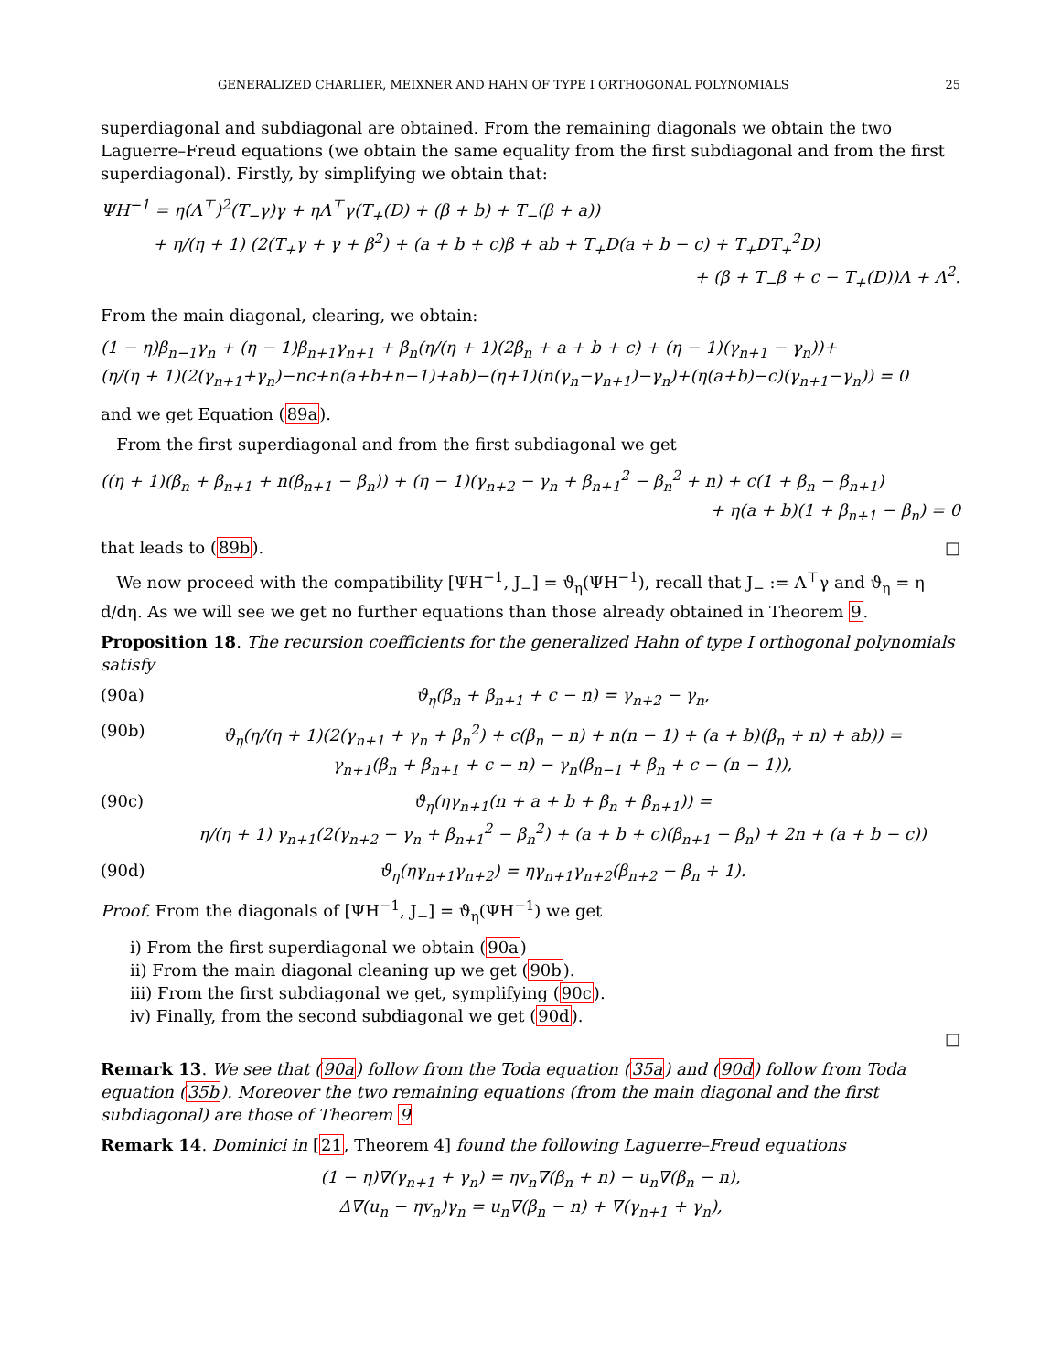GENERALIZED CHARLIER, MEIXNER AND HAHN OF TYPE I ORTHOGONAL POLYNOMIALS 25
superdiagonal and subdiagonal are obtained. From the remaining diagonals we obtain the two Laguerre–Freud equations (we obtain the same equality from the first subdiagonal and from the first superdiagonal). Firstly, by simplifying we obtain that:
ΨH<sup>−1</sup> = η(Λ<sup>⊤</sup>)<sup>2</sup>(T<sub>−</sub>γ)γ + ηΛ<sup>⊤</sup>γ(T<sub>+</sub>(D) + (β + b) + T<sub>−</sub>(β + a))
+ η/(η + 1) (2(T<sub>+</sub>γ + γ + β<sup>2</sup>) + (a + b + c)β + ab + T<sub>+</sub>D(a + b − c) + T<sub>+</sub>DT<sub>+</sub><sup>2</sup>D)
+ (β + T<sub>−</sub>β + c − T<sub>+</sub>(D))Λ + Λ<sup>2</sup>.
From the main diagonal, clearing, we obtain:
(1 − η)β<sub>n−1</sub>γ<sub>n</sub> + (η − 1)β<sub>n+1</sub>γ<sub>n+1</sub> + β<sub>n</sub>(η/(η + 1)(2β<sub>n</sub> + a + b + c) + (η − 1)(γ<sub>n+1</sub> − γ<sub>n</sub>))+
(η/(η + 1)(2(γ<sub>n+1</sub>+γ<sub>n</sub>)−nc+n(a+b+n−1)+ab)−(η+1)(n(γ<sub>n</sub>−γ<sub>n+1</sub>)−γ<sub>n</sub>)+(η(a+b)−c)(γ<sub>n+1</sub>−γ<sub>n</sub>)) = 0
and we get Equation (89a).
From the first superdiagonal and from the first subdiagonal we get
((η + 1)(β<sub>n</sub> + β<sub>n+1</sub> + n(β<sub>n+1</sub> − β<sub>n</sub>)) + (η − 1)(γ<sub>n+2</sub> − γ<sub>n</sub> + β<sub>n+1</sub><sup>2</sup> − β<sub>n</sub><sup>2</sup> + n) + c(1 + β<sub>n</sub> − β<sub>n+1</sub>)
+ η(a + b)(1 + β<sub>n+1</sub> − β<sub>n</sub>) = 0
that leads to (89b). □
We now proceed with the compatibility [ΨH<sup>−1</sup>, J<sub>−</sub>] = ϑ<sub>η</sub>(ΨH<sup>−1</sup>), recall that J<sub>−</sub> := Λ<sup>⊤</sup>γ and ϑ<sub>η</sub> = η d/dη. As we will see we get no further equations than those already obtained in Theorem 9.
Proposition 18. The recursion coefficients for the generalized Hahn of type I orthogonal polynomials satisfy
(90a) ϑ<sub>η</sub>(β<sub>n</sub> + β<sub>n+1</sub> + c − n) = γ<sub>n+2</sub> − γ<sub>n</sub>,
(90b) ϑ<sub>η</sub>(η/(η + 1)(2(γ<sub>n+1</sub> + γ<sub>n</sub> + β<sub>n</sub><sup>2</sup>) + c(β<sub>n</sub> − n) + n(n − 1) + (a + b)(β<sub>n</sub> + n) + ab)) =
γ<sub>n+1</sub>(β<sub>n</sub> + β<sub>n+1</sub> + c − n) − γ<sub>n</sub>(β<sub>n−1</sub> + β<sub>n</sub> + c − (n − 1)),
(90c) ϑ<sub>η</sub>(ηγ<sub>n+1</sub>(n + a + b + β<sub>n</sub> + β<sub>n+1</sub>)) =
η/(η + 1) γ<sub>n+1</sub>(2(γ<sub>n+2</sub> − γ<sub>n</sub> + β<sub>n+1</sub><sup>2</sup> − β<sub>n</sub><sup>2</sup>) + (a + b + c)(β<sub>n+1</sub> − β<sub>n</sub>) + 2n + (a + b − c))
(90d) ϑ<sub>η</sub>(ηγ<sub>n+1</sub>γ<sub>n+2</sub>) = ηγ<sub>n+1</sub>γ<sub>n+2</sub>(β<sub>n+2</sub> − β<sub>n</sub> + 1).
Proof. From the diagonals of [ΨH<sup>−1</sup>, J<sub>−</sub>] = ϑ<sub>η</sub>(ΨH<sup>−1</sup>) we get
i) From the first superdiagonal we obtain (90a)
ii) From the main diagonal cleaning up we get (90b).
iii) From the first subdiagonal we get, symplifying (90c).
iv) Finally, from the second subdiagonal we get (90d).
□
Remark 13. We see that (90a) follow from the Toda equation (35a) and (90d) follow from Toda equation (35b). Moreover the two remaining equations (from the main diagonal and the first subdiagonal) are those of Theorem 9
Remark 14. Dominici in [21, Theorem 4] found the following Laguerre–Freud equations
(1 − η)∇(γ<sub>n+1</sub> + γ<sub>n</sub>) = ηv<sub>n</sub>∇(β<sub>n</sub> + n) − u<sub>n</sub>∇(β<sub>n</sub> − n),
Δ∇(u<sub>n</sub> − ηv<sub>n</sub>)γ<sub>n</sub> = u<sub>n</sub>∇(β<sub>n</sub> − n) + ∇(γ<sub>n+1</sub> + γ<sub>n</sub>),